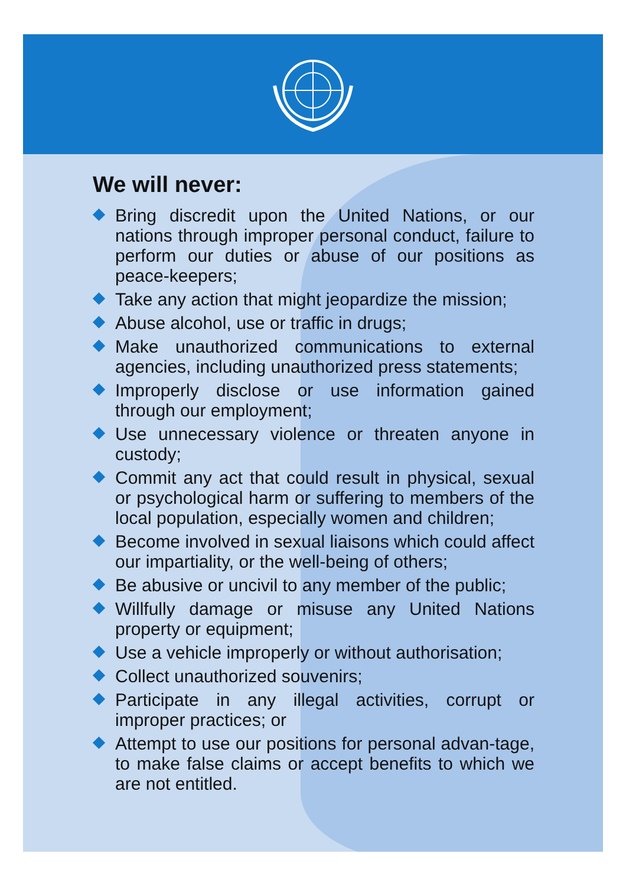We will never:
Bring discredit upon the United Nations, or our nations through improper personal conduct, failure to perform our duties or abuse of our positions as peace-keepers;
Take any action that might jeopardize the mission;
Abuse alcohol, use or traffic in drugs;
Make unauthorized communications to external agencies, including unauthorized press statements;
Improperly disclose or use information gained through our employment;
Use unnecessary violence or threaten anyone in custody;
Commit any act that could result in physical, sexual or psychological harm or suffering to members of the local population, especially women and children;
Become involved in sexual liaisons which could affect our impartiality, or the well-being of others;
Be abusive or uncivil to any member of the public;
Willfully damage or misuse any United Nations property or equipment;
Use a vehicle improperly or without authorisation;
Collect unauthorized souvenirs;
Participate in any illegal activities, corrupt or improper practices; or
Attempt to use our positions for personal advan-tage, to make false claims or accept benefits to which we are not entitled.